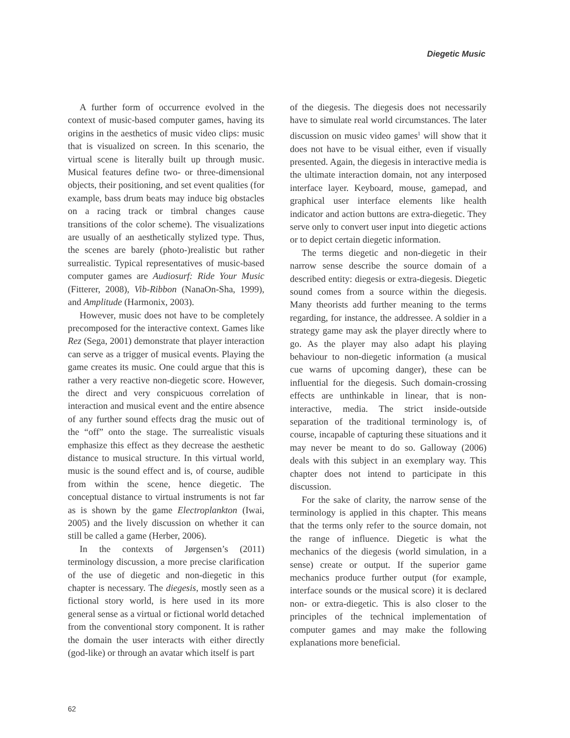Diegetic Music
A further form of occurrence evolved in the context of music-based computer games, having its origins in the aesthetics of music video clips: music that is visualized on screen. In this scenario, the virtual scene is literally built up through music. Musical features define two- or three-dimensional objects, their positioning, and set event qualities (for example, bass drum beats may induce big obstacles on a racing track or timbral changes cause transitions of the color scheme). The visualizations are usually of an aesthetically stylized type. Thus, the scenes are barely (photo-)realistic but rather surrealistic. Typical representatives of music-based computer games are Audiosurf: Ride Your Music (Fitterer, 2008), Vib-Ribbon (NanaOn-Sha, 1999), and Amplitude (Harmonix, 2003).
However, music does not have to be completely precomposed for the interactive context. Games like Rez (Sega, 2001) demonstrate that player interaction can serve as a trigger of musical events. Playing the game creates its music. One could argue that this is rather a very reactive non-diegetic score. However, the direct and very conspicuous correlation of interaction and musical event and the entire absence of any further sound effects drag the music out of the “off” onto the stage. The surrealistic visuals emphasize this effect as they decrease the aesthetic distance to musical structure. In this virtual world, music is the sound effect and is, of course, audible from within the scene, hence diegetic. The conceptual distance to virtual instruments is not far as is shown by the game Electroplankton (Iwai, 2005) and the lively discussion on whether it can still be called a game (Herber, 2006).
In the contexts of Jørgensen’s (2011) terminology discussion, a more precise clarification of the use of diegetic and non-diegetic in this chapter is necessary. The diegesis, mostly seen as a fictional story world, is here used in its more general sense as a virtual or fictional world detached from the conventional story component. It is rather the domain the user interacts with either directly (god-like) or through an avatar which itself is part
of the diegesis. The diegesis does not necessarily have to simulate real world circumstances. The later discussion on music video games<sup>1</sup> will show that it does not have to be visual either, even if visually presented. Again, the diegesis in interactive media is the ultimate interaction domain, not any interposed interface layer. Keyboard, mouse, gamepad, and graphical user interface elements like health indicator and action buttons are extra-diegetic. They serve only to convert user input into diegetic actions or to depict certain diegetic information.
The terms diegetic and non-diegetic in their narrow sense describe the source domain of a described entity: diegesis or extra-diegesis. Diegetic sound comes from a source within the diegesis. Many theorists add further meaning to the terms regarding, for instance, the addressee. A soldier in a strategy game may ask the player directly where to go. As the player may also adapt his playing behaviour to non-diegetic information (a musical cue warns of upcoming danger), these can be influential for the diegesis. Such domain-crossing effects are unthinkable in linear, that is non-interactive, media. The strict inside-outside separation of the traditional terminology is, of course, incapable of capturing these situations and it may never be meant to do so. Galloway (2006) deals with this subject in an exemplary way. This chapter does not intend to participate in this discussion.
For the sake of clarity, the narrow sense of the terminology is applied in this chapter. This means that the terms only refer to the source domain, not the range of influence. Diegetic is what the mechanics of the diegesis (world simulation, in a sense) create or output. If the superior game mechanics produce further output (for example, interface sounds or the musical score) it is declared non- or extra-diegetic. This is also closer to the principles of the technical implementation of computer games and may make the following explanations more beneficial.
62